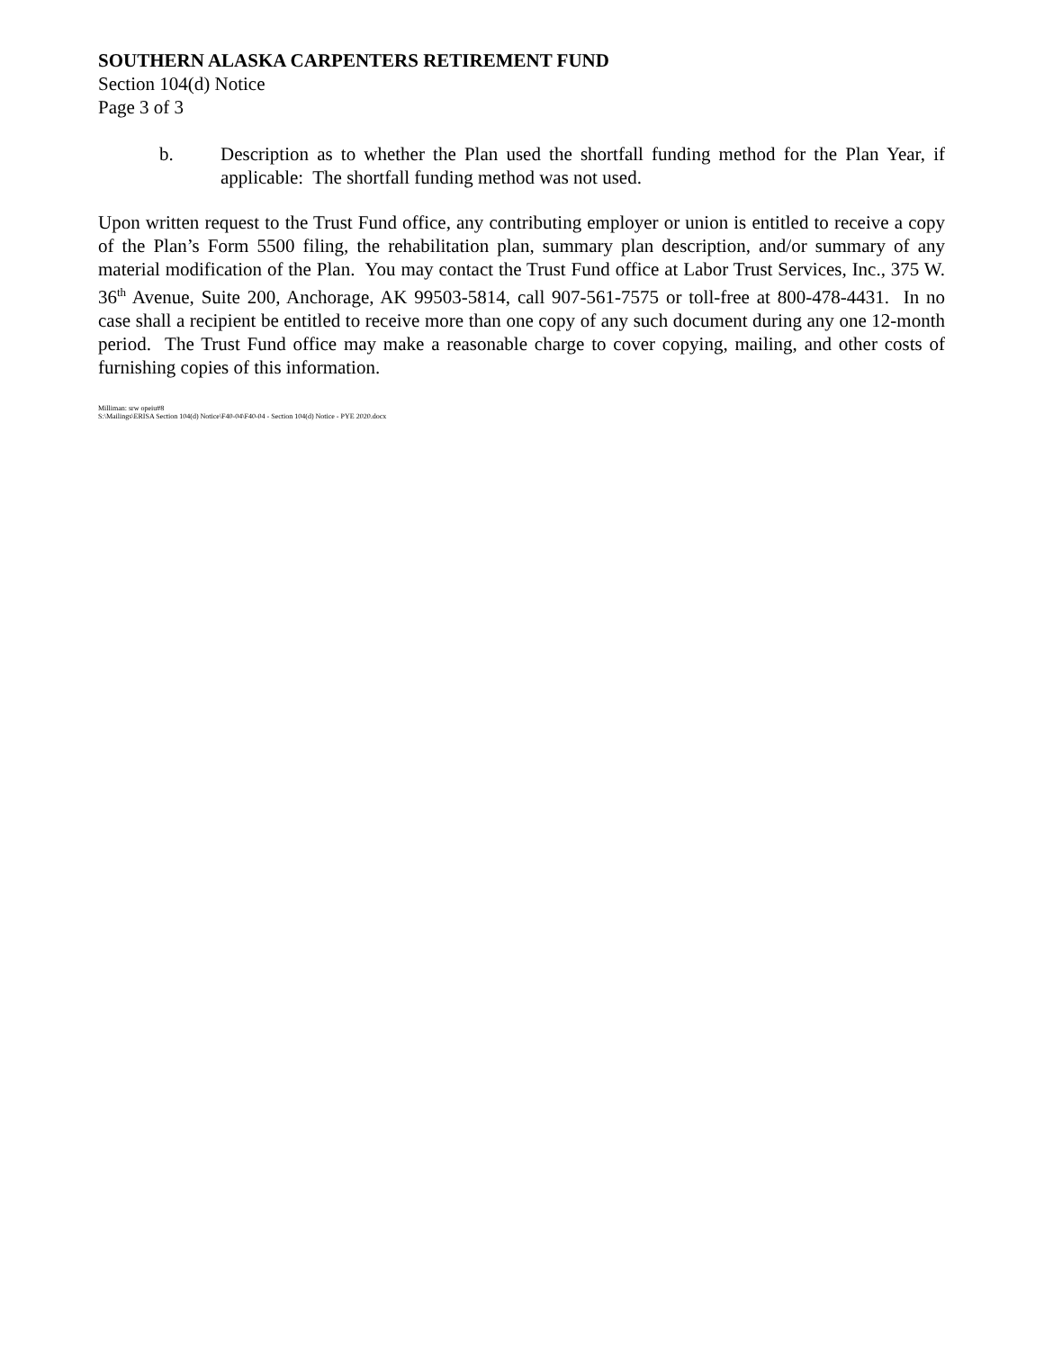SOUTHERN ALASKA CARPENTERS RETIREMENT FUND
Section 104(d) Notice
Page 3 of 3
b. Description as to whether the Plan used the shortfall funding method for the Plan Year, if applicable: The shortfall funding method was not used.
Upon written request to the Trust Fund office, any contributing employer or union is entitled to receive a copy of the Plan’s Form 5500 filing, the rehabilitation plan, summary plan description, and/or summary of any material modification of the Plan. You may contact the Trust Fund office at Labor Trust Services, Inc., 375 W. 36<sup>th</sup> Avenue, Suite 200, Anchorage, AK 99503-5814, call 907-561-7575 or toll-free at 800-478-4431. In no case shall a recipient be entitled to receive more than one copy of any such document during any one 12-month period. The Trust Fund office may make a reasonable charge to cover copying, mailing, and other costs of furnishing copies of this information.
Milliman: srw opeiu#8
S:\Mailings\ERISA Section 104(d) Notice\F40-04\F40-04 - Section 104(d) Notice - PYE 2020.docx